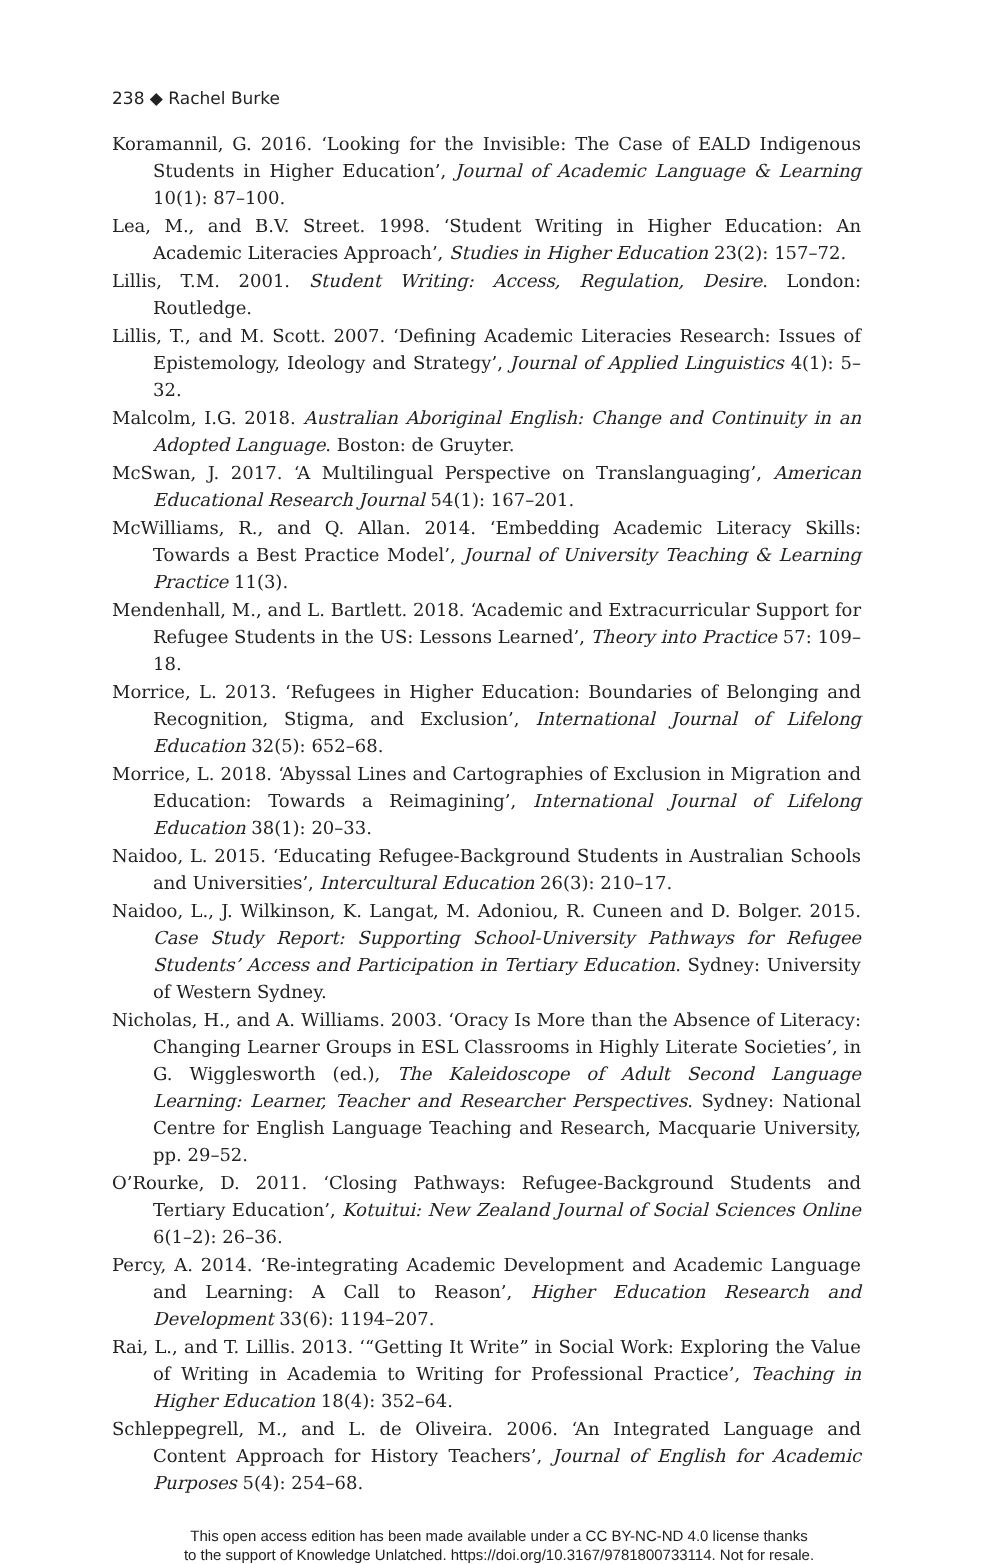238 ◆ Rachel Burke
Koramannil, G. 2016. ‘Looking for the Invisible: The Case of EALD Indigenous Students in Higher Education’, Journal of Academic Language & Learning 10(1): 87–100.
Lea, M., and B.V. Street. 1998. ‘Student Writing in Higher Education: An Academic Literacies Approach’, Studies in Higher Education 23(2): 157–72.
Lillis, T.M. 2001. Student Writing: Access, Regulation, Desire. London: Routledge.
Lillis, T., and M. Scott. 2007. ‘Defining Academic Literacies Research: Issues of Epistemology, Ideology and Strategy’, Journal of Applied Linguistics 4(1): 5–32.
Malcolm, I.G. 2018. Australian Aboriginal English: Change and Continuity in an Adopted Language. Boston: de Gruyter.
McSwan, J. 2017. ‘A Multilingual Perspective on Translanguaging’, American Educational Research Journal 54(1): 167–201.
McWilliams, R., and Q. Allan. 2014. ‘Embedding Academic Literacy Skills: Towards a Best Practice Model’, Journal of University Teaching & Learning Practice 11(3).
Mendenhall, M., and L. Bartlett. 2018. ‘Academic and Extracurricular Support for Refugee Students in the US: Lessons Learned’, Theory into Practice 57: 109–18.
Morrice, L. 2013. ‘Refugees in Higher Education: Boundaries of Belonging and Recognition, Stigma, and Exclusion’, International Journal of Lifelong Education 32(5): 652–68.
Morrice, L. 2018. ‘Abyssal Lines and Cartographies of Exclusion in Migration and Education: Towards a Reimagining’, International Journal of Lifelong Education 38(1): 20–33.
Naidoo, L. 2015. ‘Educating Refugee-Background Students in Australian Schools and Universities’, Intercultural Education 26(3): 210–17.
Naidoo, L., J. Wilkinson, K. Langat, M. Adoniou, R. Cuneen and D. Bolger. 2015. Case Study Report: Supporting School-University Pathways for Refugee Students’ Access and Participation in Tertiary Education. Sydney: University of Western Sydney.
Nicholas, H., and A. Williams. 2003. ‘Oracy Is More than the Absence of Literacy: Changing Learner Groups in ESL Classrooms in Highly Literate Societies’, in G. Wigglesworth (ed.), The Kaleidoscope of Adult Second Language Learning: Learner, Teacher and Researcher Perspectives. Sydney: National Centre for English Language Teaching and Research, Macquarie University, pp. 29–52.
O’Rourke, D. 2011. ‘Closing Pathways: Refugee-Background Students and Tertiary Education’, Kotuitui: New Zealand Journal of Social Sciences Online 6(1–2): 26–36.
Percy, A. 2014. ‘Re-integrating Academic Development and Academic Language and Learning: A Call to Reason’, Higher Education Research and Development 33(6): 1194–207.
Rai, L., and T. Lillis. 2013. ‘“Getting It Write” in Social Work: Exploring the Value of Writing in Academia to Writing for Professional Practice’, Teaching in Higher Education 18(4): 352–64.
Schleppegrell, M., and L. de Oliveira. 2006. ‘An Integrated Language and Content Approach for History Teachers’, Journal of English for Academic Purposes 5(4): 254–68.
This open access edition has been made available under a CC BY-NC-ND 4.0 license thanks
to the support of Knowledge Unlatched. https://doi.org/10.3167/9781800733114. Not for resale.